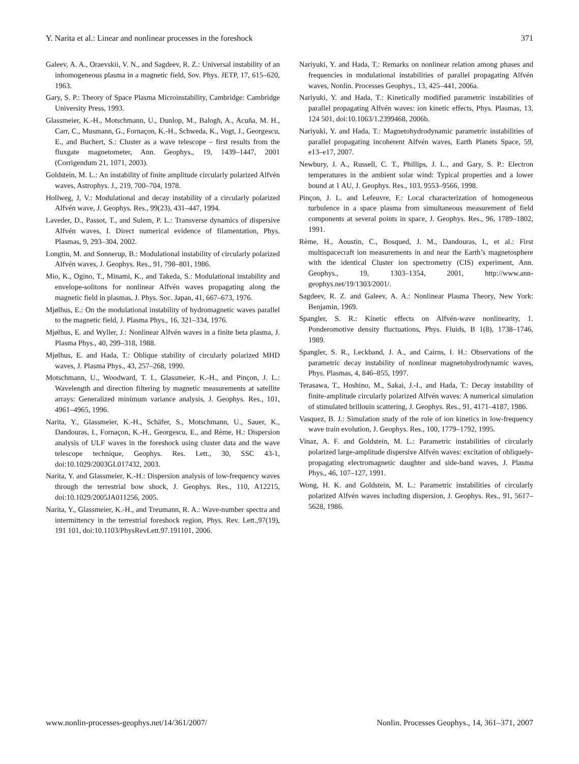Y. Narita et al.: Linear and nonlinear processes in the foreshock 371
Galeev, A. A., Oraevskii, V. N., and Sagdeev, R. Z.: Universal instability of an inhomogeneous plasma in a magnetic field, Sov. Phys. JETP, 17, 615–620, 1963.
Gary, S. P.: Theory of Space Plasma Microinstability, Cambridge: Cambridge University Press, 1993.
Glassmeier, K.-H., Motschmann, U., Dunlop, M., Balogh, A., Acuña, M. H., Carr, C., Musmann, G., Fornaçon, K.-H., Schweda, K., Vogt, J., Georgescu, E., and Buchert, S.: Cluster as a wave telescope – first results from the fluxgate magnetometer, Ann. Geophys., 19, 1439–1447, 2001 (Corrigendum 21, 1071, 2003).
Goldstein, M. L.: An instability of finite amplitude circularly polarized Alfvén waves, Astrophys. J., 219, 700–704, 1978.
Hollweg, J, V.: Modulational and decay instability of a circularly polarized Alfvén wave, J. Geophys. Res., 99(23), 431–447, 1994.
Laveder, D., Passot, T., and Sulem, P. L.: Transverse dynamics of dispersive Alfvén waves, I. Direct numerical evidence of filamentation, Phys. Plasmas, 9, 293–304, 2002.
Longtin, M. and Sonnerup, B.: Modulational instability of circularly polarized Alfvén waves, J. Geophys. Res., 91, 798–801, 1986.
Mio, K., Ogino, T., Minami, K., and Takeda, S.: Modulational instability and envelope-solitons for nonlinear Alfvén waves propagating along the magnetic field in plasmas, J. Phys. Soc. Japan, 41, 667–673, 1976.
Mjølhus, E.: On the modulational instability of hydromagnetic waves parallel to the magnetic field, J. Plasma Phys., 16, 321–334, 1976.
Mjølhus, E. and Wyller, J.: Nonlinear Alfvén waves in a finite beta plasma, J. Plasma Phys., 40, 299–318, 1988.
Mjølhus, E. and Hada, T.: Oblique stability of circularly polarized MHD waves, J. Plasma Phys., 43, 257–268, 1990.
Motschmann, U., Woodward, T. I., Glassmeier, K.-H., and Pinçon, J. L.: Wavelength and direction filtering by magnetic measurements at satellite arrays: Generalized minimum variance analysis, J. Geophys. Res., 101, 4961–4965, 1996.
Narita, Y., Glassmeier, K.-H., Schäfer, S., Motschmann, U., Sauer, K., Dandouras, I., Fornaçon, K.-H., Georgescu, E., and Rème, H.: Dispersion analysis of ULF waves in the foreshock using cluster data and the wave telescope technique, Geophys. Res. Lett., 30, SSC 43-1, doi:10.1029/2003GL017432, 2003.
Narita, Y. and Glassmeier, K.-H.: Dispersion analysis of low-frequency waves through the terrestrial bow shock, J. Geophys. Res., 110, A12215, doi:10.1029/2005JA011256, 2005.
Narita, Y., Glassmeier, K.-H., and Treumann, R. A.: Wave-number spectra and intermittency in the terrestrial foreshock region, Phys. Rev. Lett.,97(19), 191 101, doi:10.1103/PhysRevLett.97.191101, 2006.
Nariyuki, Y. and Hada, T.: Remarks on nonlinear relation among phases and frequencies in modulational instabilities of parallel propagating Alfvén waves, Nonlin. Processes Geophys., 13, 425–441, 2006a.
Nariyuki, Y. and Hada, T.: Kinetically modified parametric instabilities of parallel propagating Alfvén waves: ion kinetic effects, Phys. Plasmas, 13, 124 501, doi:10.1063/1.2399468, 2006b.
Nariyuki, Y. and Hada, T.: Magnetohydrodynamic parametric instabilities of parallel propagating incoherent Alfvén waves, Earth Planets Space, 59, e13–e17, 2007.
Newbury, J. A., Russell, C. T., Phillips, J. L., and Gary, S. P.: Electron temperatures in the ambient solar wind: Typical properties and a lower bound at 1 AU, J. Geophys. Res., 103, 9553–9566, 1998.
Pinçon, J. L. and Lefeuvre, F.: Local characterization of homogeneous turbulence in a space plasma from simultaneous measurement of field components at several points in space, J. Geophys. Res., 96, 1789–1802, 1991.
Rème, H., Aoustin, C., Bosqued, J. M., Dandouras, I., et al.: First multispacecraft ion measurements in and near the Earth’s magnetosphere with the identical Cluster ion spectrometry (CIS) experiment, Ann. Geophys., 19, 1303–1354, 2001, http://www.ann-geophys.net/19/1303/2001/.
Sagdeev, R. Z. and Galeev, A. A.: Nonlinear Plasma Theory, New York: Benjamin, 1969.
Spangler, S. R.: Kinetic effects on Alfvén-wave nonlinearity, 1. Ponderomotive density fluctuations, Phys. Fluids, B 1(8), 1738–1746, 1989.
Spangler, S. R., Leckband, J. A., and Cairns, I. H.: Observations of the parametric decay instability of nonlinear magnetohydrodynamic waves, Phys. Plasmas, 4, 846–855, 1997.
Terasawa, T., Hoshino, M., Sakai, J.-I., and Hada, T.: Decay instability of finite-amplitude circularly polarized Alfvén waves: A numerical simulation of stimulated brillouin scattering, J. Geophys. Res., 91, 4171–4187, 1986.
Vasquez, B. J.: Simulation study of the role of ion kinetics in low-frequency wave train evolution, J. Geophys. Res., 100, 1779–1792, 1995.
Vinaz, A. F. and Goldstein, M. L.: Parametric instabilities of circularly polarized large-amplitude dispersive Alfvén waves: excitation of obliquely-propagating electromagnetic daughter and side-band waves, J. Plasma Phys., 46, 107–127, 1991.
Wong, H. K. and Goldstein, M. L.: Parametric instabilities of circularly polarized Alfvén waves including dispersion, J. Geophys. Res., 91, 5617–5628, 1986.
www.nonlin-processes-geophys.net/14/361/2007/ Nonlin. Processes Geophys., 14, 361–371, 2007